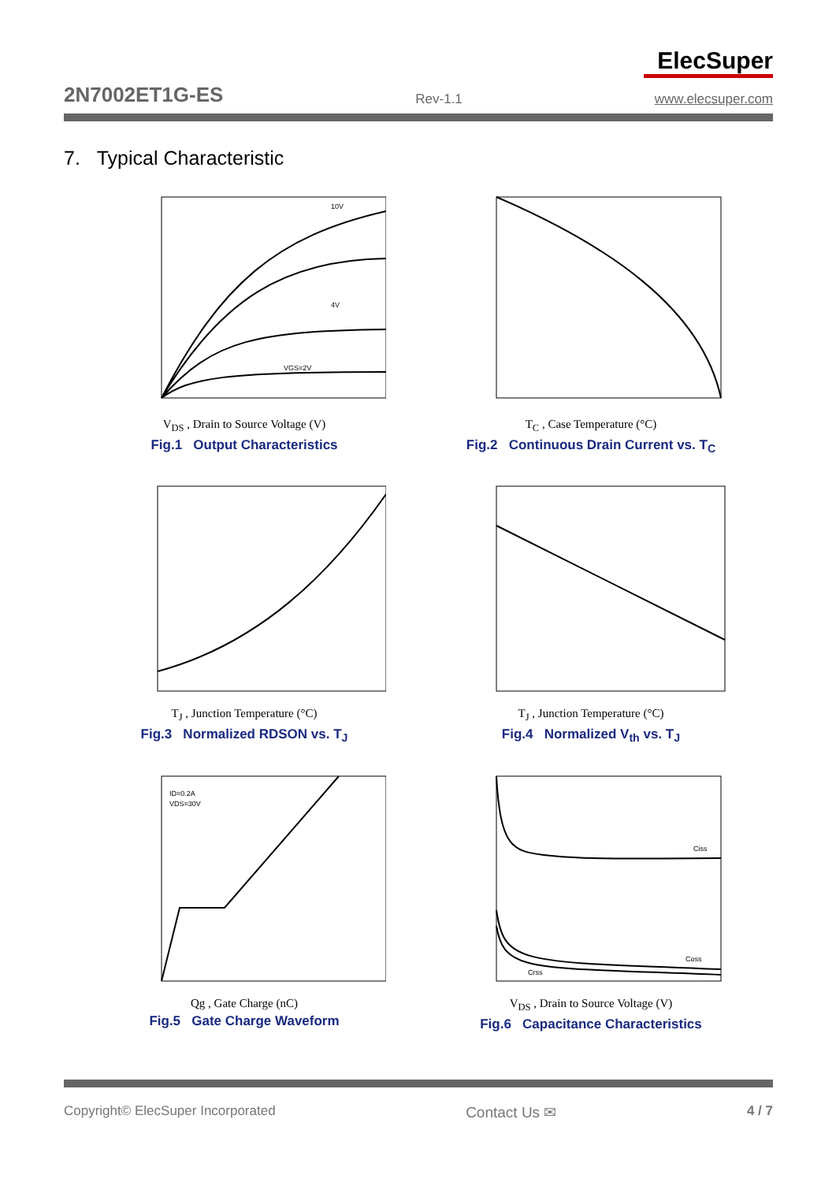ElecSuper
2N7002ET1G-ES Rev-1.1 www.elecsuper.com
7. Typical Characteristic
10V
4V
VGS=2V
V<sub>DS</sub> , Drain to Source Voltage (V)
Fig.1 Output Characteristics
T<sub>C</sub> , Case Temperature (°C)
Fig.2 Continuous Drain Current vs. T<sub>C</sub>
T<sub>J</sub> , Junction Temperature (°C)
Fig.3 Normalized RDSON vs. T<sub>J</sub>
T<sub>J</sub> , Junction Temperature (°C)
Fig.4 Normalized V<sub>th</sub> vs. T<sub>J</sub>
ID=0.2A
VDS=30V
Qg , Gate Charge (nC)
Fig.5 Gate Charge Waveform
Ciss
Coss
Crss
V<sub>DS</sub> , Drain to Source Voltage (V)
Fig.6 Capacitance Characteristics
Copyright© ElecSuper Incorporated Contact Us ✉ 4 / 7